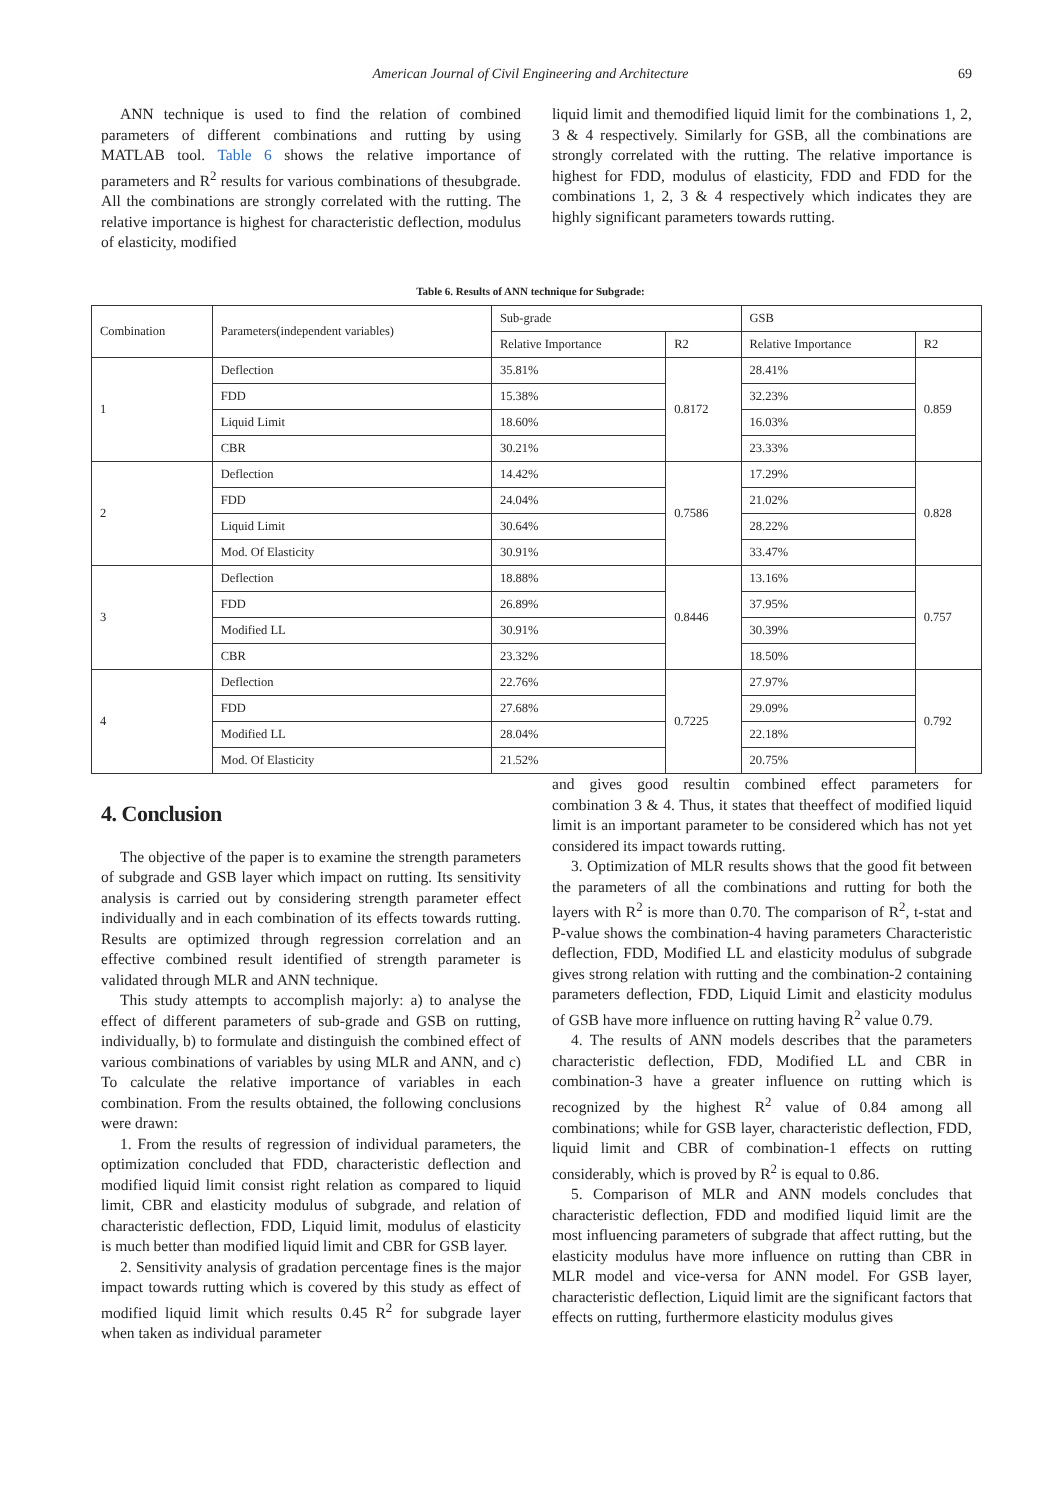American Journal of Civil Engineering and Architecture
69
ANN technique is used to find the relation of combined parameters of different combinations and rutting by using MATLAB tool. Table 6 shows the relative importance of parameters and R<sup>2</sup> results for various combinations of thesubgrade. All the combinations are strongly correlated with the rutting. The relative importance is highest for characteristic deflection, modulus of elasticity, modified
liquid limit and themodified liquid limit for the combinations 1, 2, 3 & 4 respectively. Similarly for GSB, all the combinations are strongly correlated with the rutting. The relative importance is highest for FDD, modulus of elasticity, FDD and FDD for the combinations 1, 2, 3 & 4 respectively which indicates they are highly significant parameters towards rutting.
Table 6. Results of ANN technique for Subgrade:
| Combination | Parameters(independent variables) | Sub-grade | | GSB | |
| --- | --- | --- | --- | --- | --- |
| | | Relative Importance | R2 | Relative Importance | R2 |
| 1 | Deflection | 35.81% | 0.8172 | 28.41% | 0.859 |
| | FDD | 15.38% | | 32.23% | |
| | Liquid Limit | 18.60% | | 16.03% | |
| | CBR | 30.21% | | 23.33% | |
| 2 | Deflection | 14.42% | 0.7586 | 17.29% | 0.828 |
| | FDD | 24.04% | | 21.02% | |
| | Liquid Limit | 30.64% | | 28.22% | |
| | Mod. Of Elasticity | 30.91% | | 33.47% | |
| 3 | Deflection | 18.88% | 0.8446 | 13.16% | 0.757 |
| | FDD | 26.89% | | 37.95% | |
| | Modified LL | 30.91% | | 30.39% | |
| | CBR | 23.32% | | 18.50% | |
| 4 | Deflection | 22.76% | 0.7225 | 27.97% | 0.792 |
| | FDD | 27.68% | | 29.09% | |
| | Modified LL | 28.04% | | 22.18% | |
| | Mod. Of Elasticity | 21.52% | | 20.75% | |
4. Conclusion
The objective of the paper is to examine the strength parameters of subgrade and GSB layer which impact on rutting. Its sensitivity analysis is carried out by considering strength parameter effect individually and in each combination of its effects towards rutting. Results are optimized through regression correlation and an effective combined result identified of strength parameter is validated through MLR and ANN technique.
This study attempts to accomplish majorly: a) to analyse the effect of different parameters of sub-grade and GSB on rutting, individually, b) to formulate and distinguish the combined effect of various combinations of variables by using MLR and ANN, and c) To calculate the relative importance of variables in each combination. From the results obtained, the following conclusions were drawn:
1. From the results of regression of individual parameters, the optimization concluded that FDD, characteristic deflection and modified liquid limit consist right relation as compared to liquid limit, CBR and elasticity modulus of subgrade, and relation of characteristic deflection, FDD, Liquid limit, modulus of elasticity is much better than modified liquid limit and CBR for GSB layer.
2. Sensitivity analysis of gradation percentage fines is the major impact towards rutting which is covered by this study as effect of modified liquid limit which results 0.45 R<sup>2</sup> for subgrade layer when taken as individual parameter
and gives good resultin combined effect parameters for combination 3 & 4. Thus, it states that theeffect of modified liquid limit is an important parameter to be considered which has not yet considered its impact towards rutting.
3. Optimization of MLR results shows that the good fit between the parameters of all the combinations and rutting for both the layers with R<sup>2</sup> is more than 0.70. The comparison of R<sup>2</sup>, t-stat and P-value shows the combination-4 having parameters Characteristic deflection, FDD, Modified LL and elasticity modulus of subgrade gives strong relation with rutting and the combination-2 containing parameters deflection, FDD, Liquid Limit and elasticity modulus of GSB have more influence on rutting having R<sup>2</sup> value 0.79.
4. The results of ANN models describes that the parameters characteristic deflection, FDD, Modified LL and CBR in combination-3 have a greater influence on rutting which is recognized by the highest R<sup>2</sup> value of 0.84 among all combinations; while for GSB layer, characteristic deflection, FDD, liquid limit and CBR of combination-1 effects on rutting considerably, which is proved by R<sup>2</sup> is equal to 0.86.
5. Comparison of MLR and ANN models concludes that characteristic deflection, FDD and modified liquid limit are the most influencing parameters of subgrade that affect rutting, but the elasticity modulus have more influence on rutting than CBR in MLR model and vice-versa for ANN model. For GSB layer, characteristic deflection, Liquid limit are the significant factors that effects on rutting, furthermore elasticity modulus gives